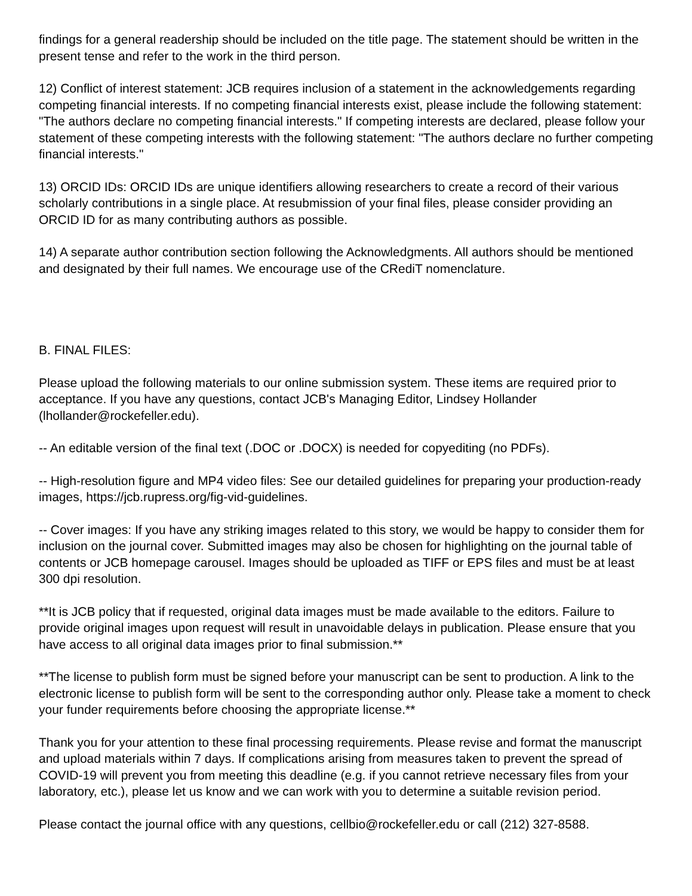findings for a general readership should be included on the title page. The statement should be written in the present tense and refer to the work in the third person.
12) Conflict of interest statement: JCB requires inclusion of a statement in the acknowledgements regarding competing financial interests. If no competing financial interests exist, please include the following statement: "The authors declare no competing financial interests." If competing interests are declared, please follow your statement of these competing interests with the following statement: "The authors declare no further competing financial interests."
13) ORCID IDs: ORCID IDs are unique identifiers allowing researchers to create a record of their various scholarly contributions in a single place. At resubmission of your final files, please consider providing an ORCID ID for as many contributing authors as possible.
14) A separate author contribution section following the Acknowledgments. All authors should be mentioned and designated by their full names. We encourage use of the CRediT nomenclature.
B. FINAL FILES:
Please upload the following materials to our online submission system. These items are required prior to acceptance. If you have any questions, contact JCB's Managing Editor, Lindsey Hollander (lhollander@rockefeller.edu).
-- An editable version of the final text (.DOC or .DOCX) is needed for copyediting (no PDFs).
-- High-resolution figure and MP4 video files: See our detailed guidelines for preparing your production-ready images, https://jcb.rupress.org/fig-vid-guidelines.
-- Cover images: If you have any striking images related to this story, we would be happy to consider them for inclusion on the journal cover. Submitted images may also be chosen for highlighting on the journal table of contents or JCB homepage carousel. Images should be uploaded as TIFF or EPS files and must be at least 300 dpi resolution.
**It is JCB policy that if requested, original data images must be made available to the editors. Failure to provide original images upon request will result in unavoidable delays in publication. Please ensure that you have access to all original data images prior to final submission.**
**The license to publish form must be signed before your manuscript can be sent to production. A link to the electronic license to publish form will be sent to the corresponding author only. Please take a moment to check your funder requirements before choosing the appropriate license.**
Thank you for your attention to these final processing requirements. Please revise and format the manuscript and upload materials within 7 days. If complications arising from measures taken to prevent the spread of COVID-19 will prevent you from meeting this deadline (e.g. if you cannot retrieve necessary files from your laboratory, etc.), please let us know and we can work with you to determine a suitable revision period.
Please contact the journal office with any questions, cellbio@rockefeller.edu or call (212) 327-8588.